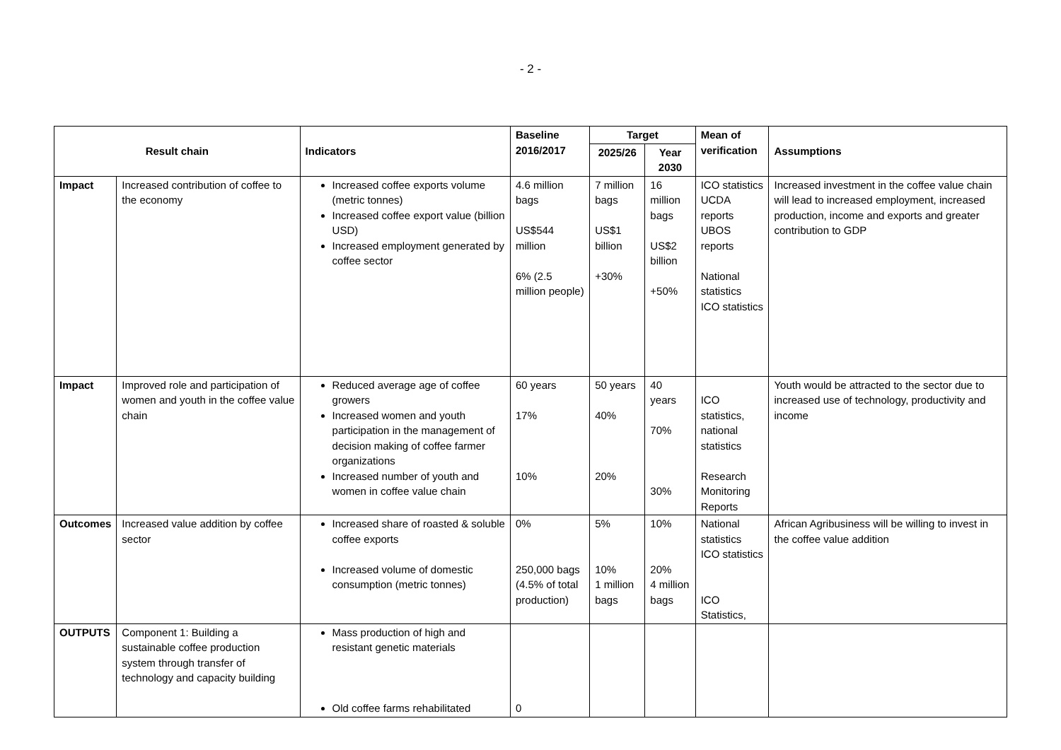- 2 -
| Result chain | | Indicators | Baseline 2016/2017 | Target | | Mean of verification | Assumptions |
| --- | --- | --- | --- | --- | --- | --- | --- |
| | | | | 2025/26 | Year 2030 | | |
| Impact | Increased contribution of coffee to the economy | Increased coffee exports volume (metric tonnes) Increased coffee export value (billion USD) Increased employment generated by coffee sector | 4.6 million bags US$544 million 6% (2.5 million people) | 7 million bags US$1 billion +30% | 16 million bags US$2 billion +50% | ICO statistics UCDA reports UBOS reports National statistics ICO statistics | Increased investment in the coffee value chain will lead to increased employment, increased production, income and exports and greater contribution to GDP |
| Impact | Improved role and participation of women and youth in the coffee value chain | Reduced average age of coffee growers Increased women and youth participation in the management of decision making of coffee farmer organizations Increased number of youth and women in coffee value chain | 60 years 17% 10% | 50 years 40% 20% | 40 years 70% 30% | ICO statistics, national statistics Research Monitoring Reports | Youth would be attracted to the sector due to increased use of technology, productivity and income |
| Outcomes | Increased value addition by coffee sector | Increased share of roasted & soluble coffee exports Increased volume of domestic consumption (metric tonnes) | 0% 250,000 bags (4.5% of total production) | 5% 10% 1 million bags | 10% 20% 4 million bags | National statistics ICO statistics ICO Statistics, | African Agribusiness will be willing to invest in the coffee value addition |
| OUTPUTS | Component 1: Building a sustainable coffee production system through transfer of technology and capacity building | Mass production of high and resistant genetic materials Old coffee farms rehabilitated | 0 | | | | |